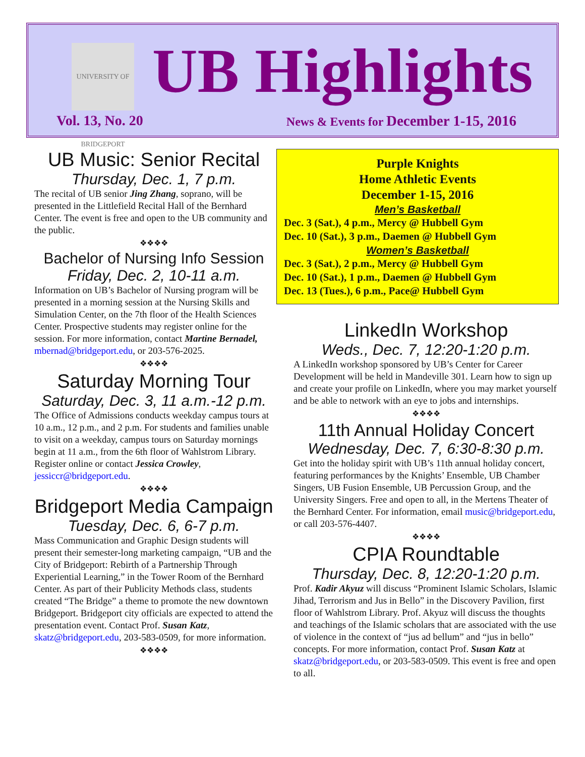UNIVERSITY OF BRIDGEPORT
UB Highlights
Vol. 13, No. 20
News & Events for December 1-15, 2016
UB Music: Senior Recital
Thursday, Dec. 1, 7 p.m.
The recital of UB senior Jing Zhang, soprano, will be presented in the Littlefield Recital Hall of the Bernhard Center. The event is free and open to the UB community and the public.
❖❖❖❖
Bachelor of Nursing Info Session
Friday, Dec. 2, 10-11 a.m.
Information on UB’s Bachelor of Nursing program will be presented in a morning session at the Nursing Skills and Simulation Center, on the 7th floor of the Health Sciences Center. Prospective students may register online for the session. For more information, contact Martine Bernadel, mbernad@bridgeport.edu, or 203-576-2025.
❖❖❖❖
Saturday Morning Tour
Saturday, Dec. 3, 11 a.m.-12 p.m.
The Office of Admissions conducts weekday campus tours at 10 a.m., 12 p.m., and 2 p.m. For students and families unable to visit on a weekday, campus tours on Saturday mornings begin at 11 a.m., from the 6th floor of Wahlstrom Library. Register online or contact Jessica Crowley, jessiccr@bridgeport.edu.
❖❖❖❖
Bridgeport Media Campaign
Tuesday, Dec. 6, 6-7 p.m.
Mass Communication and Graphic Design students will present their semester-long marketing campaign, “UB and the City of Bridgeport: Rebirth of a Partnership Through Experiential Learning,” in the Tower Room of the Bernhard Center. As part of their Publicity Methods class, students created “The Bridge” a theme to promote the new downtown Bridgeport. Bridgeport city officials are expected to attend the presentation event. Contact Prof. Susan Katz, skatz@bridgeport.edu, 203-583-0509, for more information.
❖❖❖❖
Purple Knights
Home Athletic Events
December 1-15, 2016
Men’s Basketball
Dec. 3 (Sat.), 4 p.m., Mercy @ Hubbell Gym
Dec. 10 (Sat.), 3 p.m., Daemen @ Hubbell Gym
Women’s Basketball
Dec. 3 (Sat.), 2 p.m., Mercy @ Hubbell Gym
Dec. 10 (Sat.), 1 p.m., Daemen @ Hubbell Gym
Dec. 13 (Tues.), 6 p.m., Pace@ Hubbell Gym
LinkedIn Workshop
Weds., Dec. 7, 12:20-1:20 p.m.
A LinkedIn workshop sponsored by UB’s Center for Career Development will be held in Mandeville 301. Learn how to sign up and create your profile on LinkedIn, where you may market yourself and be able to network with an eye to jobs and internships.
❖❖❖❖
11th Annual Holiday Concert
Wednesday, Dec. 7, 6:30-8:30 p.m.
Get into the holiday spirit with UB’s 11th annual holiday concert, featuring performances by the Knights’ Ensemble, UB Chamber Singers, UB Fusion Ensemble, UB Percussion Group, and the University Singers. Free and open to all, in the Mertens Theater of the Bernhard Center. For information, email music@bridgeport.edu, or call 203-576-4407.
❖❖❖❖
CPIA Roundtable
Thursday, Dec. 8, 12:20-1:20 p.m.
Prof. Kadir Akyuz will discuss “Prominent Islamic Scholars, Islamic Jihad, Terrorism and Jus in Bello” in the Discovery Pavilion, first floor of Wahlstrom Library. Prof. Akyuz will discuss the thoughts and teachings of the Islamic scholars that are associated with the use of violence in the context of “jus ad bellum” and “jus in bello” concepts. For more information, contact Prof. Susan Katz at skatz@bridgeport.edu, or 203-583-0509. This event is free and open to all.